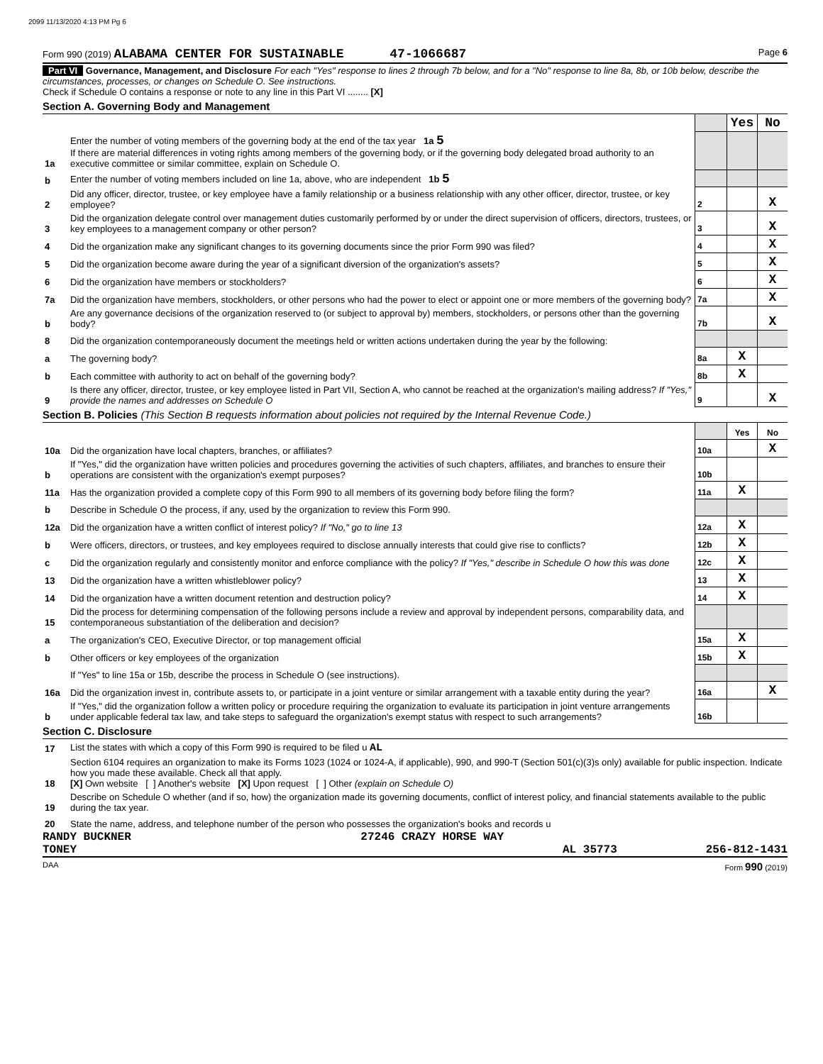2099 11/13/2020 4:13 PM Pg 6
Form 990 (2019) ALABAMA CENTER FOR SUSTAINABLE 47-1066687 Page 6
Part VI Governance, Management, and Disclosure For each "Yes" response to lines 2 through 7b below, and for a "No" response to line 8a, 8b, or 10b below, describe the circumstances, processes, or changes on Schedule O. See instructions.
Check if Schedule O contains a response or note to any line in this Part VI ........ [X]
Section A. Governing Body and Management
| | | | Yes | No |
| 1a | Enter the number of voting members of the governing body at the end of the tax year 1a 5 If there are material differences in voting rights among members of the governing body, or if the governing body delegated broad authority to an executive committee or similar committee, explain on Schedule O. | | | |
| b | Enter the number of voting members included on line 1a, above, who are independent 1b 5 | | | |
| 2 | Did any officer, director, trustee, or key employee have a family relationship or a business relationship with any other officer, director, trustee, or key employee? | 2 | | X |
| 3 | Did the organization delegate control over management duties customarily performed by or under the direct supervision of officers, directors, trustees, or key employees to a management company or other person? | 3 | | X |
| 4 | Did the organization make any significant changes to its governing documents since the prior Form 990 was filed? | 4 | | X |
| 5 | Did the organization become aware during the year of a significant diversion of the organization's assets? | 5 | | X |
| 6 | Did the organization have members or stockholders? | 6 | | X |
| 7a | Did the organization have members, stockholders, or other persons who had the power to elect or appoint one or more members of the governing body? | 7a | | X |
| b | Are any governance decisions of the organization reserved to (or subject to approval by) members, stockholders, or persons other than the governing body? | 7b | | X |
| 8 | Did the organization contemporaneously document the meetings held or written actions undertaken during the year by the following: | | | |
| a | The governing body? | 8a | X | |
| b | Each committee with authority to act on behalf of the governing body? | 8b | X | |
| 9 | Is there any officer, director, trustee, or key employee listed in Part VII, Section A, who cannot be reached at the organization's mailing address? If "Yes," provide the names and addresses on Schedule O | 9 | | X |
Section B. Policies (This Section B requests information about policies not required by the Internal Revenue Code.)
| | | | Yes | No |
| 10a | Did the organization have local chapters, branches, or affiliates? | 10a | | X |
| b | If "Yes," did the organization have written policies and procedures governing the activities of such chapters, affiliates, and branches to ensure their operations are consistent with the organization's exempt purposes? | 10b | | |
| 11a | Has the organization provided a complete copy of this Form 990 to all members of its governing body before filing the form? | 11a | X | |
| b | Describe in Schedule O the process, if any, used by the organization to review this Form 990. | | | |
| 12a | Did the organization have a written conflict of interest policy? If "No," go to line 13 | 12a | X | |
| b | Were officers, directors, or trustees, and key employees required to disclose annually interests that could give rise to conflicts? | 12b | X | |
| c | Did the organization regularly and consistently monitor and enforce compliance with the policy? If "Yes," describe in Schedule O how this was done | 12c | X | |
| 13 | Did the organization have a written whistleblower policy? | 13 | X | |
| 14 | Did the organization have a written document retention and destruction policy? | 14 | X | |
| 15 | Did the process for determining compensation of the following persons include a review and approval by independent persons, comparability data, and contemporaneous substantiation of the deliberation and decision? | | | |
| a | The organization's CEO, Executive Director, or top management official | 15a | X | |
| b | Other officers or key employees of the organization | 15b | X | |
| | If "Yes" to line 15a or 15b, describe the process in Schedule O (see instructions). | | | |
| 16a | Did the organization invest in, contribute assets to, or participate in a joint venture or similar arrangement with a taxable entity during the year? | 16a | | X |
| b | If "Yes," did the organization follow a written policy or procedure requiring the organization to evaluate its participation in joint venture arrangements under applicable federal tax law, and take steps to safeguard the organization's exempt status with respect to such arrangements? | 16b | | |
Section C. Disclosure
| 17 | List the states with which a copy of this Form 990 is required to be filed u AL |
| 18 | Section 6104 requires an organization to make its Forms 1023 (1024 or 1024-A, if applicable), 990, and 990-T (Section 501(c)(3)s only) available for public inspection. Indicate how you made these available. Check all that apply. [X] Own website [ ] Another's website [X] Upon request [ ] Other (explain on Schedule O) |
| 19 | Describe on Schedule O whether (and if so, how) the organization made its governing documents, conflict of interest policy, and financial statements available to the public during the tax year. |
| 20 | State the name, address, and telephone number of the person who possesses the organization's books and records u |
RANDY BUCKNER 27246 CRAZY HORSE WAY
TONEY AL 35773 256-812-1431
DAA Form 990 (2019)